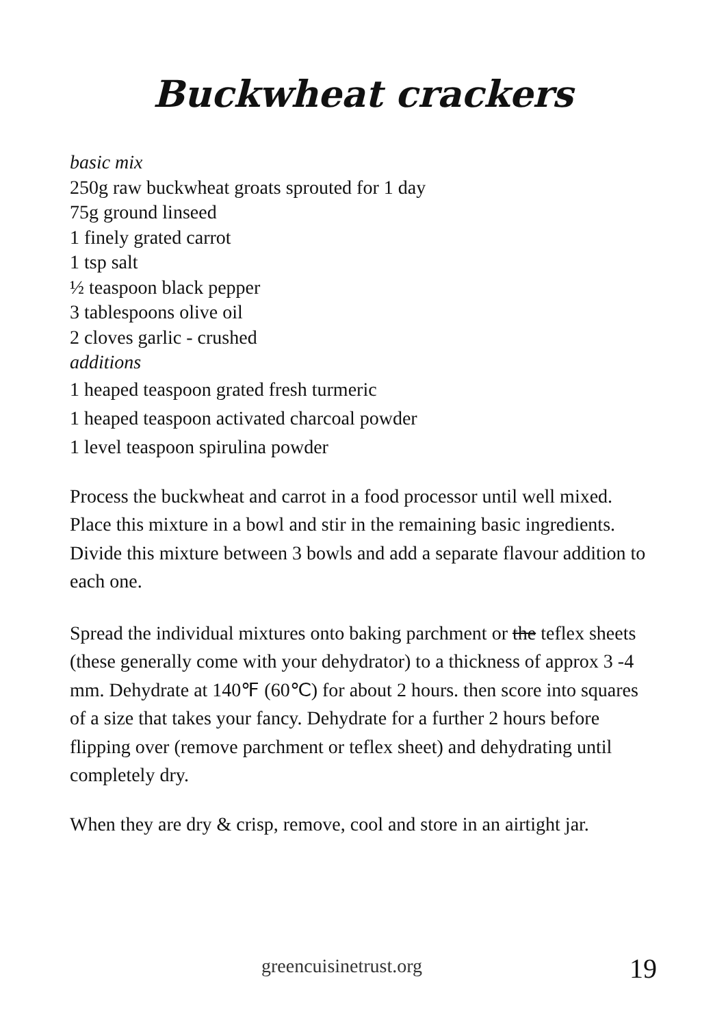Buckwheat crackers
basic mix
250g raw buckwheat groats sprouted for 1 day
75g ground linseed
1 finely grated carrot
1 tsp salt
½ teaspoon black pepper
3 tablespoons olive oil
2 cloves garlic - crushed
additions
1 heaped teaspoon grated fresh turmeric
1 heaped teaspoon activated charcoal powder
1 level teaspoon spirulina powder
Process the buckwheat and carrot in a food processor until well mixed. Place this mixture in a bowl and stir in the remaining basic ingredients.
Divide this mixture between 3 bowls and add a separate flavour addition to each one.
Spread the individual mixtures onto baking parchment or the teflex sheets (these generally come with your dehydrator) to a thickness of approx 3 -4 mm. Dehydrate at 140℉ (60℃) for about 2 hours. then score into squares of a size that takes your fancy. Dehydrate for a further 2 hours before flipping over (remove parchment or teflex sheet) and dehydrating until completely dry.
When they are dry & crisp, remove, cool and store in an airtight jar.
greencuisinetrust.org 19